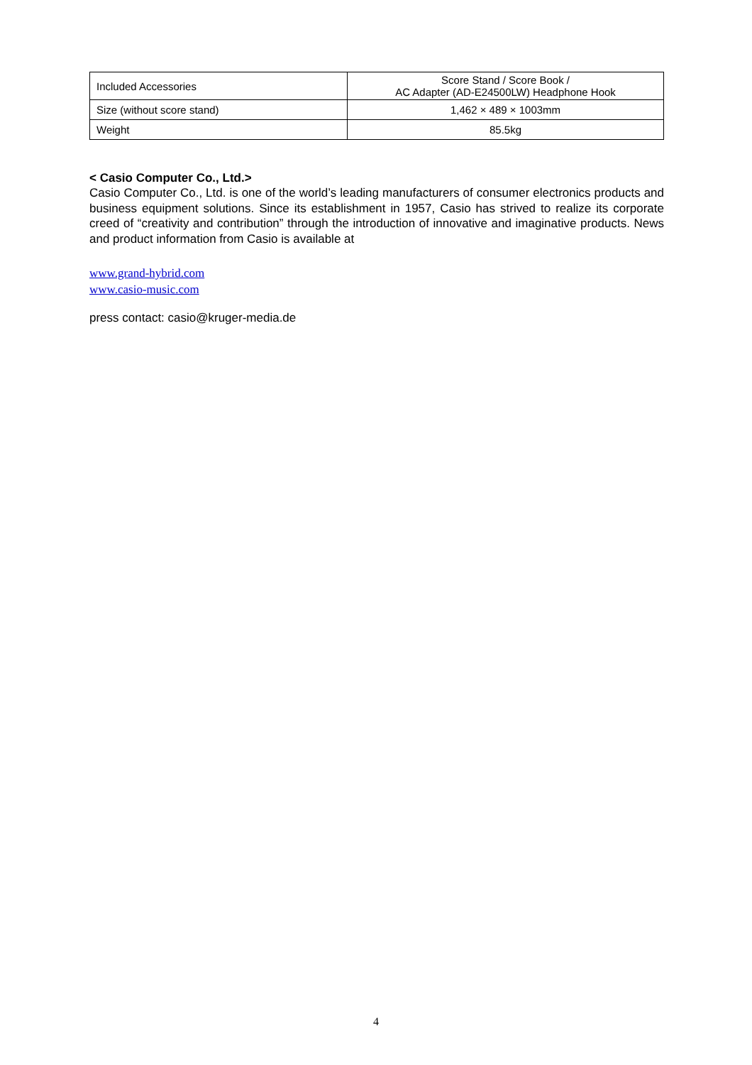| Included Accessories | Score Stand / Score Book / AC Adapter (AD-E24500LW) Headphone Hook |
| Size (without score stand) | 1,462 × 489 × 1003mm |
| Weight | 85.5kg |
< Casio Computer Co., Ltd.>
Casio Computer Co., Ltd. is one of the world’s leading manufacturers of consumer electronics products and business equipment solutions. Since its establishment in 1957, Casio has strived to realize its corporate creed of “creativity and contribution” through the introduction of innovative and imaginative products. News and product information from Casio is available at
www.grand-hybrid.com
www.casio-music.com
press contact: casio@kruger-media.de
4